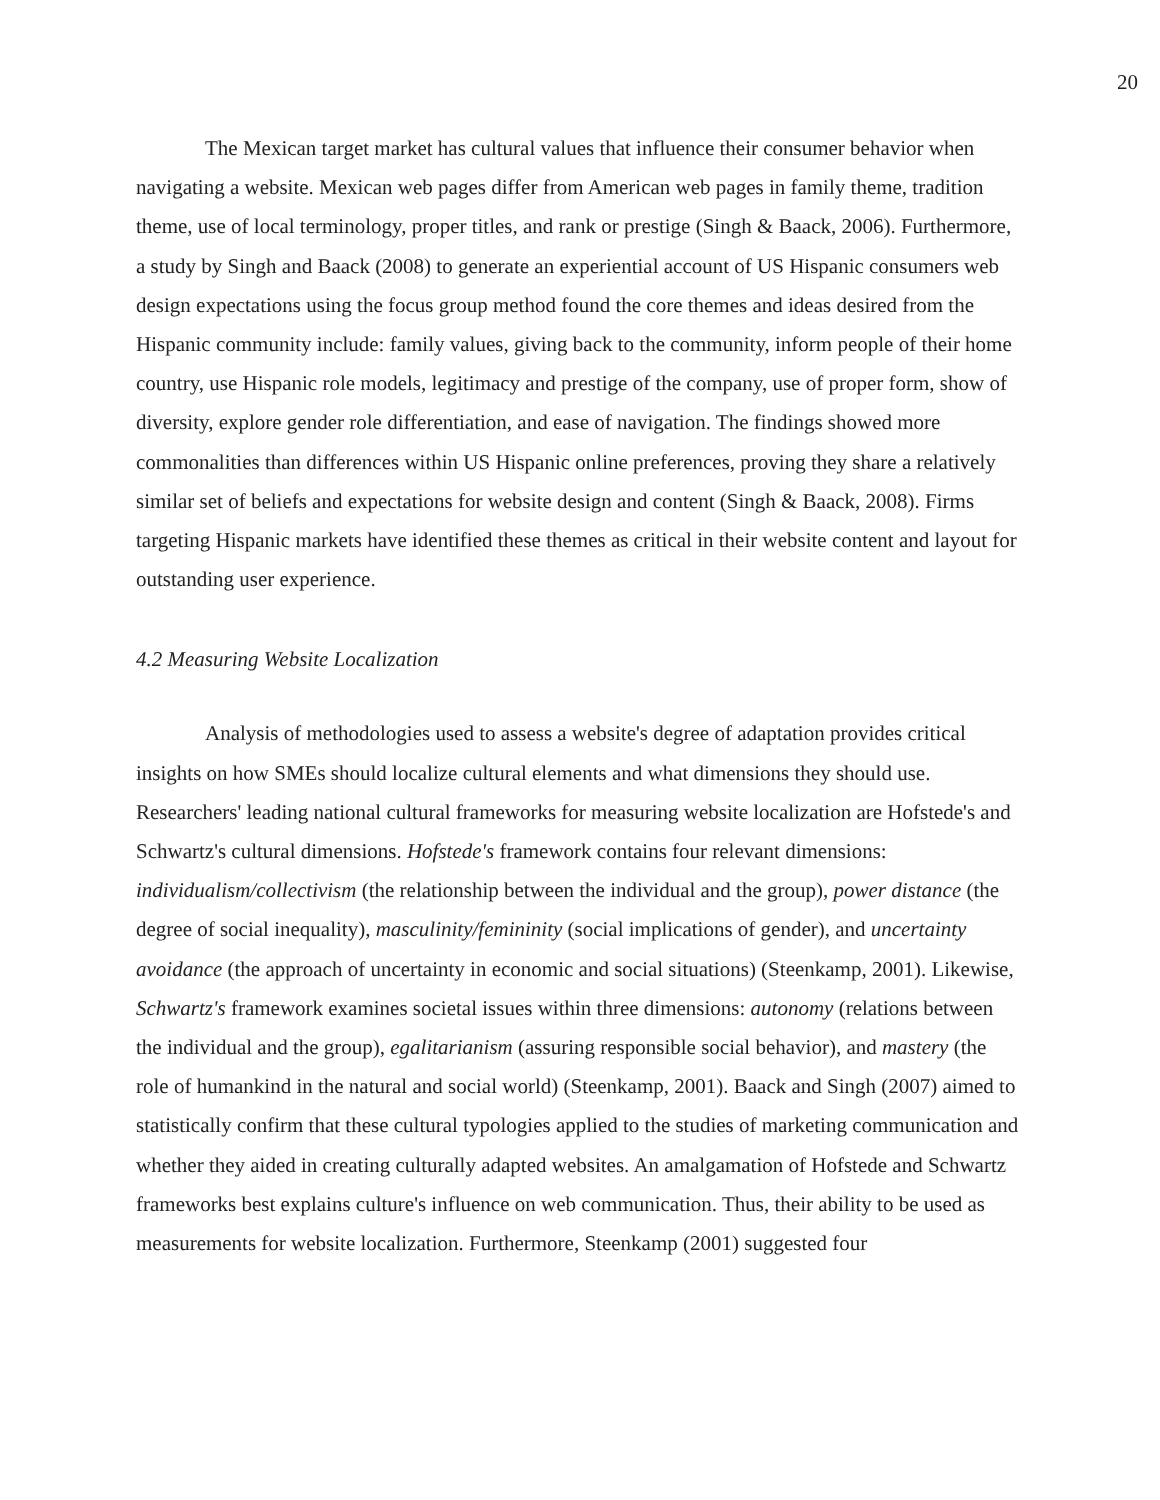20
The Mexican target market has cultural values that influence their consumer behavior when navigating a website. Mexican web pages differ from American web pages in family theme, tradition theme, use of local terminology, proper titles, and rank or prestige (Singh & Baack, 2006). Furthermore, a study by Singh and Baack (2008) to generate an experiential account of US Hispanic consumers web design expectations using the focus group method found the core themes and ideas desired from the Hispanic community include: family values, giving back to the community, inform people of their home country, use Hispanic role models, legitimacy and prestige of the company, use of proper form, show of diversity, explore gender role differentiation, and ease of navigation. The findings showed more commonalities than differences within US Hispanic online preferences, proving they share a relatively similar set of beliefs and expectations for website design and content (Singh & Baack, 2008). Firms targeting Hispanic markets have identified these themes as critical in their website content and layout for outstanding user experience.
4.2 Measuring Website Localization
Analysis of methodologies used to assess a website's degree of adaptation provides critical insights on how SMEs should localize cultural elements and what dimensions they should use. Researchers' leading national cultural frameworks for measuring website localization are Hofstede's and Schwartz's cultural dimensions. Hofstede's framework contains four relevant dimensions: individualism/collectivism (the relationship between the individual and the group), power distance (the degree of social inequality), masculinity/femininity (social implications of gender), and uncertainty avoidance (the approach of uncertainty in economic and social situations) (Steenkamp, 2001). Likewise, Schwartz's framework examines societal issues within three dimensions: autonomy (relations between the individual and the group), egalitarianism (assuring responsible social behavior), and mastery (the role of humankind in the natural and social world) (Steenkamp, 2001). Baack and Singh (2007) aimed to statistically confirm that these cultural typologies applied to the studies of marketing communication and whether they aided in creating culturally adapted websites. An amalgamation of Hofstede and Schwartz frameworks best explains culture's influence on web communication. Thus, their ability to be used as measurements for website localization. Furthermore, Steenkamp (2001) suggested four